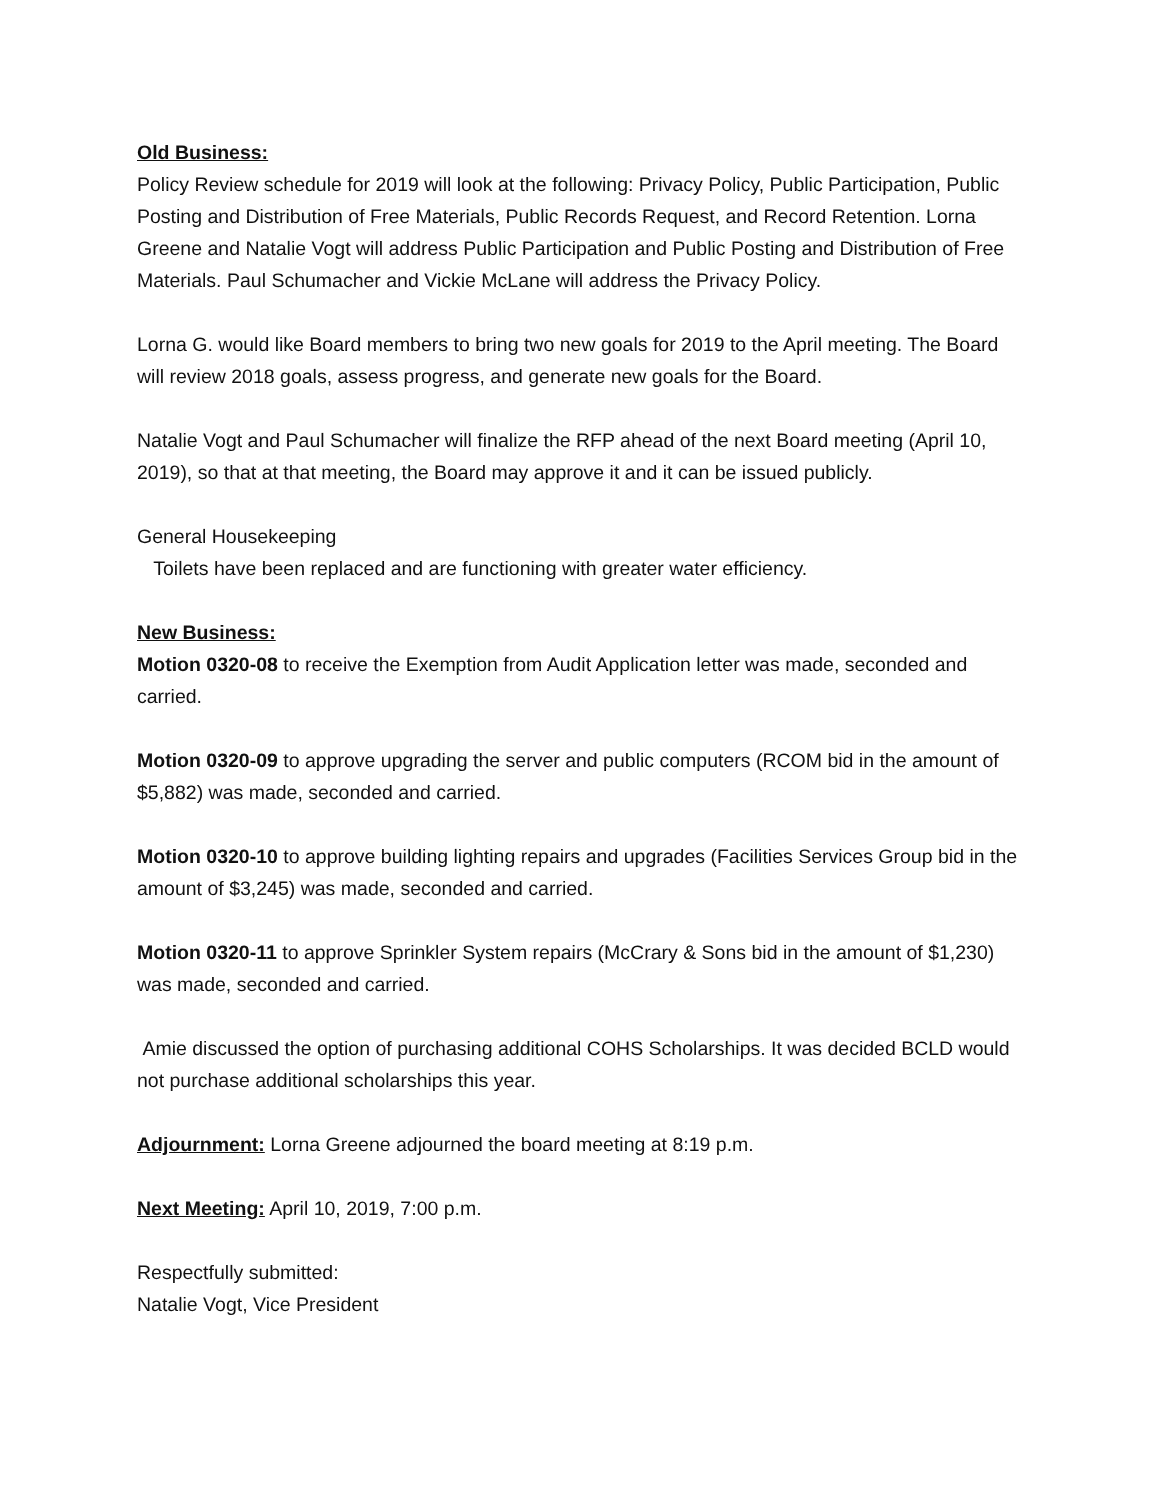Old Business:
Policy Review schedule for 2019 will look at the following: Privacy Policy, Public Participation, Public Posting and Distribution of Free Materials, Public Records Request, and Record Retention. Lorna Greene and Natalie Vogt will address Public Participation and Public Posting and Distribution of Free Materials. Paul Schumacher and Vickie McLane will address the Privacy Policy.
Lorna G. would like Board members to bring two new goals for 2019 to the April meeting. The Board will review 2018 goals, assess progress, and generate new goals for the Board.
Natalie Vogt and Paul Schumacher will finalize the RFP ahead of the next Board meeting (April 10, 2019), so that at that meeting, the Board may approve it and it can be issued publicly.
General Housekeeping
Toilets have been replaced and are functioning with greater water efficiency.
New Business:
Motion 0320-08 to receive the Exemption from Audit Application letter was made, seconded and carried.
Motion 0320-09 to approve upgrading the server and public computers (RCOM bid in the amount of $5,882) was made, seconded and carried.
Motion 0320-10 to approve building lighting repairs and upgrades (Facilities Services Group bid in the amount of $3,245) was made, seconded and carried.
Motion 0320-11 to approve Sprinkler System repairs (McCrary & Sons bid in the amount of $1,230) was made, seconded and carried.
Amie discussed the option of purchasing additional COHS Scholarships. It was decided BCLD would not purchase additional scholarships this year.
Adjournment: Lorna Greene adjourned the board meeting at 8:19 p.m.
Next Meeting: April 10, 2019, 7:00 p.m.
Respectfully submitted:
Natalie Vogt, Vice President